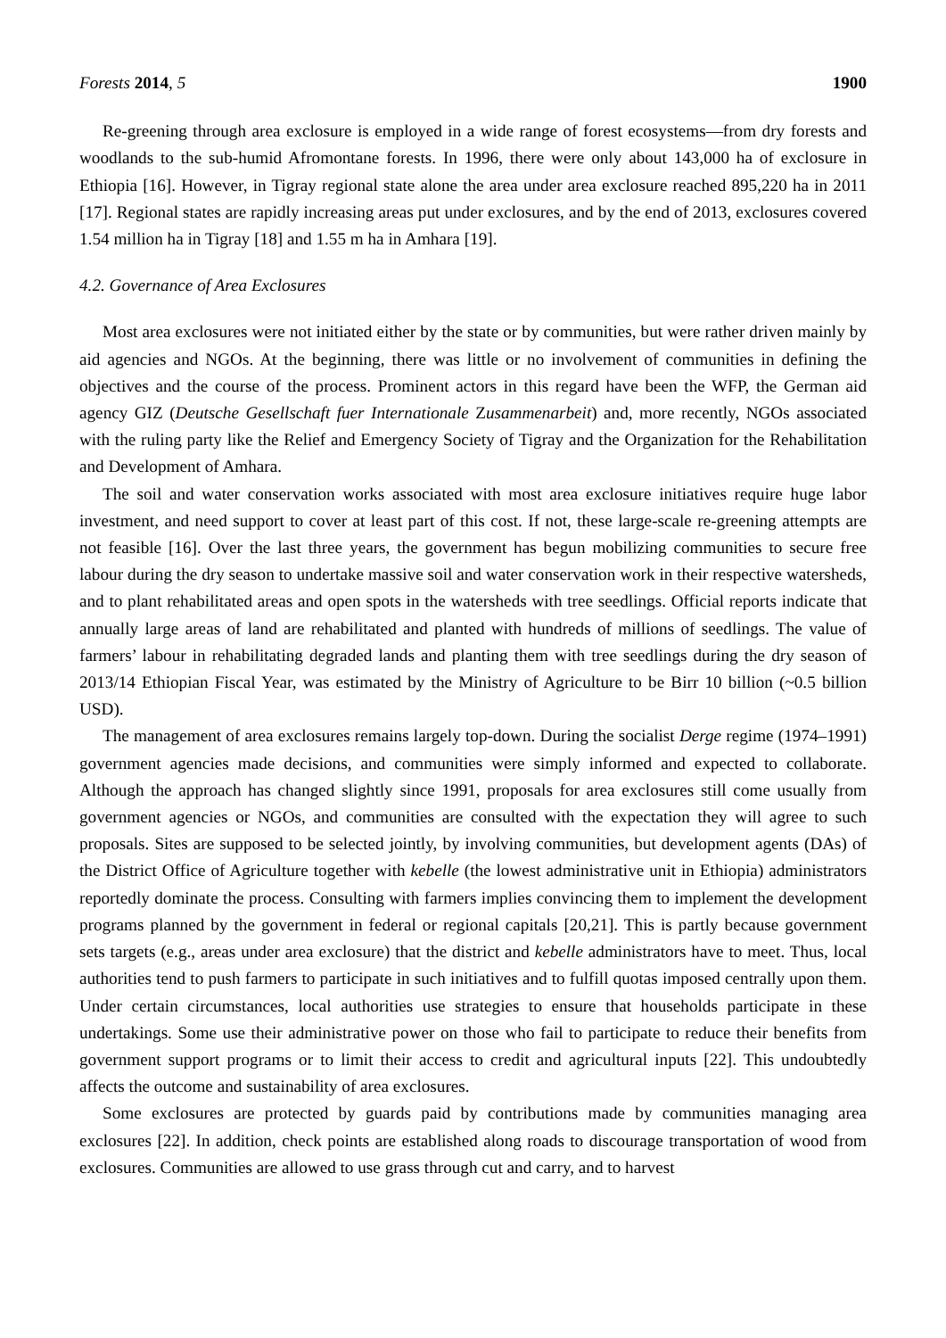Forests 2014, 5 1900
Re-greening through area exclosure is employed in a wide range of forest ecosystems—from dry forests and woodlands to the sub-humid Afromontane forests. In 1996, there were only about 143,000 ha of exclosure in Ethiopia [16]. However, in Tigray regional state alone the area under area exclosure reached 895,220 ha in 2011 [17]. Regional states are rapidly increasing areas put under exclosures, and by the end of 2013, exclosures covered 1.54 million ha in Tigray [18] and 1.55 m ha in Amhara [19].
4.2. Governance of Area Exclosures
Most area exclosures were not initiated either by the state or by communities, but were rather driven mainly by aid agencies and NGOs. At the beginning, there was little or no involvement of communities in defining the objectives and the course of the process. Prominent actors in this regard have been the WFP, the German aid agency GIZ (Deutsche Gesellschaft fuer Internationale Zusammenarbeit) and, more recently, NGOs associated with the ruling party like the Relief and Emergency Society of Tigray and the Organization for the Rehabilitation and Development of Amhara.
The soil and water conservation works associated with most area exclosure initiatives require huge labor investment, and need support to cover at least part of this cost. If not, these large-scale re-greening attempts are not feasible [16]. Over the last three years, the government has begun mobilizing communities to secure free labour during the dry season to undertake massive soil and water conservation work in their respective watersheds, and to plant rehabilitated areas and open spots in the watersheds with tree seedlings. Official reports indicate that annually large areas of land are rehabilitated and planted with hundreds of millions of seedlings. The value of farmers’ labour in rehabilitating degraded lands and planting them with tree seedlings during the dry season of 2013/14 Ethiopian Fiscal Year, was estimated by the Ministry of Agriculture to be Birr 10 billion (~0.5 billion USD).
The management of area exclosures remains largely top-down. During the socialist Derge regime (1974–1991) government agencies made decisions, and communities were simply informed and expected to collaborate. Although the approach has changed slightly since 1991, proposals for area exclosures still come usually from government agencies or NGOs, and communities are consulted with the expectation they will agree to such proposals. Sites are supposed to be selected jointly, by involving communities, but development agents (DAs) of the District Office of Agriculture together with kebelle (the lowest administrative unit in Ethiopia) administrators reportedly dominate the process. Consulting with farmers implies convincing them to implement the development programs planned by the government in federal or regional capitals [20,21]. This is partly because government sets targets (e.g., areas under area exclosure) that the district and kebelle administrators have to meet. Thus, local authorities tend to push farmers to participate in such initiatives and to fulfill quotas imposed centrally upon them. Under certain circumstances, local authorities use strategies to ensure that households participate in these undertakings. Some use their administrative power on those who fail to participate to reduce their benefits from government support programs or to limit their access to credit and agricultural inputs [22]. This undoubtedly affects the outcome and sustainability of area exclosures.
Some exclosures are protected by guards paid by contributions made by communities managing area exclosures [22]. In addition, check points are established along roads to discourage transportation of wood from exclosures. Communities are allowed to use grass through cut and carry, and to harvest